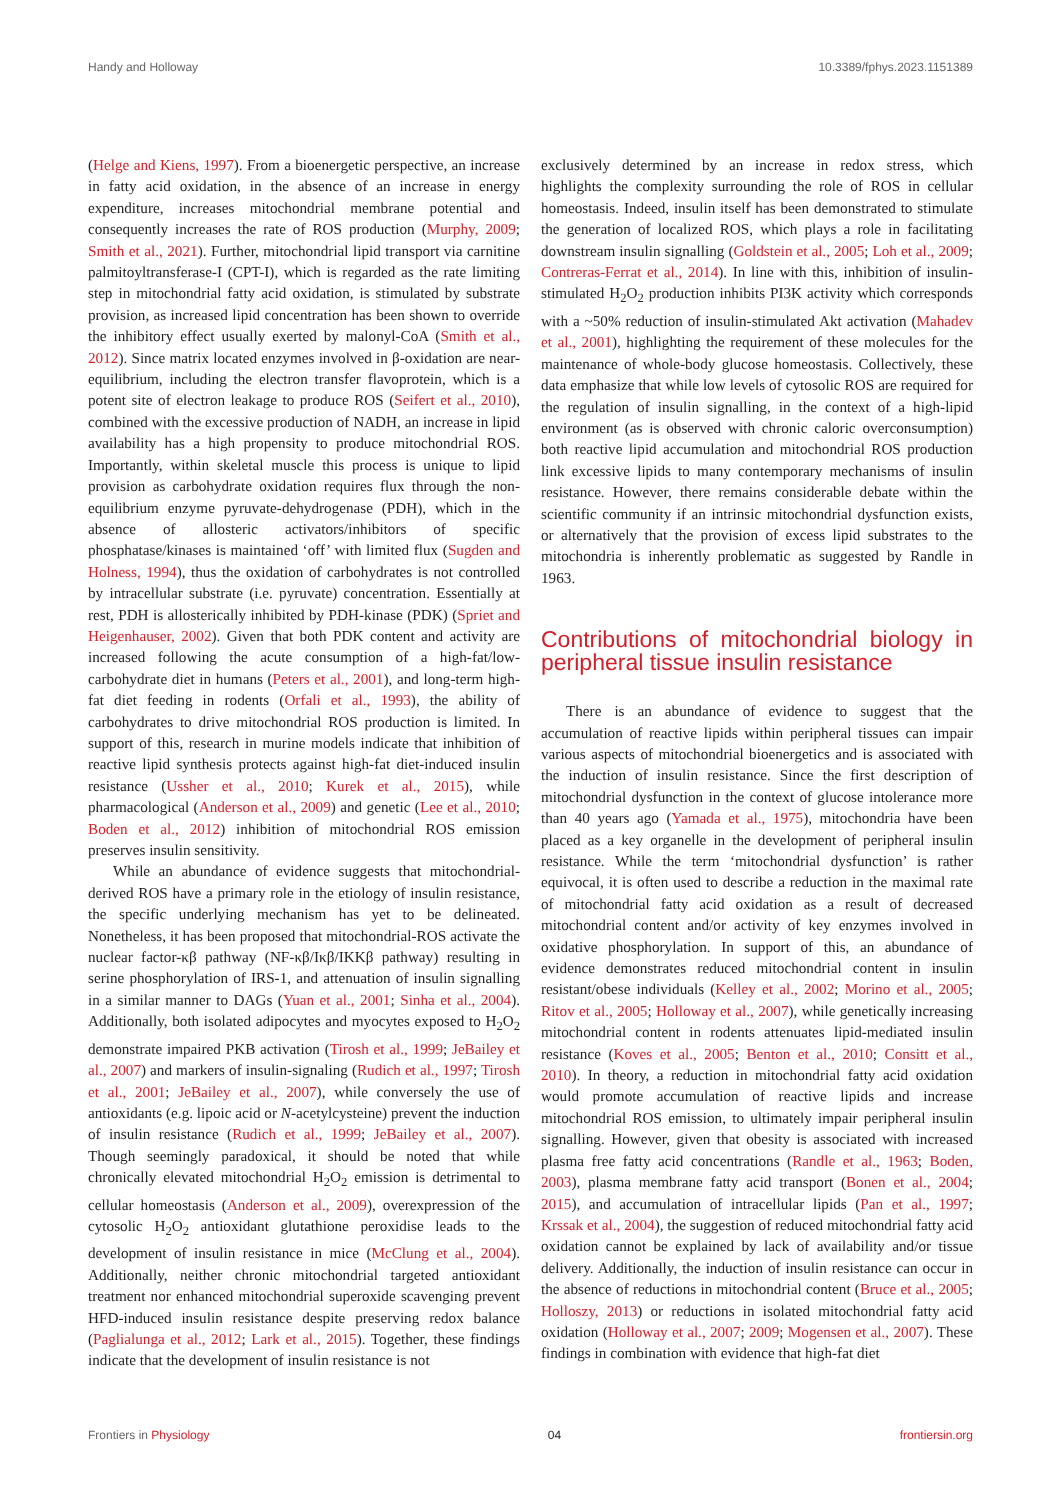Handy and Holloway 10.3389/fphys.2023.1151389
(Helge and Kiens, 1997). From a bioenergetic perspective, an increase in fatty acid oxidation, in the absence of an increase in energy expenditure, increases mitochondrial membrane potential and consequently increases the rate of ROS production (Murphy, 2009; Smith et al., 2021). Further, mitochondrial lipid transport via carnitine palmitoyltransferase-I (CPT-I), which is regarded as the rate limiting step in mitochondrial fatty acid oxidation, is stimulated by substrate provision, as increased lipid concentration has been shown to override the inhibitory effect usually exerted by malonyl-CoA (Smith et al., 2012). Since matrix located enzymes involved in β-oxidation are near-equilibrium, including the electron transfer flavoprotein, which is a potent site of electron leakage to produce ROS (Seifert et al., 2010), combined with the excessive production of NADH, an increase in lipid availability has a high propensity to produce mitochondrial ROS. Importantly, within skeletal muscle this process is unique to lipid provision as carbohydrate oxidation requires flux through the non-equilibrium enzyme pyruvate-dehydrogenase (PDH), which in the absence of allosteric activators/inhibitors of specific phosphatase/kinases is maintained ‘off’ with limited flux (Sugden and Holness, 1994), thus the oxidation of carbohydrates is not controlled by intracellular substrate (i.e. pyruvate) concentration. Essentially at rest, PDH is allosterically inhibited by PDH-kinase (PDK) (Spriet and Heigenhauser, 2002). Given that both PDK content and activity are increased following the acute consumption of a high-fat/low-carbohydrate diet in humans (Peters et al., 2001), and long-term high-fat diet feeding in rodents (Orfali et al., 1993), the ability of carbohydrates to drive mitochondrial ROS production is limited. In support of this, research in murine models indicate that inhibition of reactive lipid synthesis protects against high-fat diet-induced insulin resistance (Ussher et al., 2010; Kurek et al., 2015), while pharmacological (Anderson et al., 2009) and genetic (Lee et al., 2010; Boden et al., 2012) inhibition of mitochondrial ROS emission preserves insulin sensitivity.
While an abundance of evidence suggests that mitochondrial-derived ROS have a primary role in the etiology of insulin resistance, the specific underlying mechanism has yet to be delineated. Nonetheless, it has been proposed that mitochondrial-ROS activate the nuclear factor-κβ pathway (NF-κβ/Iκβ/IKKβ pathway) resulting in serine phosphorylation of IRS-1, and attenuation of insulin signalling in a similar manner to DAGs (Yuan et al., 2001; Sinha et al., 2004). Additionally, both isolated adipocytes and myocytes exposed to H<sub>2</sub>O<sub>2</sub> demonstrate impaired PKB activation (Tirosh et al., 1999; JeBailey et al., 2007) and markers of insulin-signaling (Rudich et al., 1997; Tirosh et al., 2001; JeBailey et al., 2007), while conversely the use of antioxidants (e.g. lipoic acid or N-acetylcysteine) prevent the induction of insulin resistance (Rudich et al., 1999; JeBailey et al., 2007). Though seemingly paradoxical, it should be noted that while chronically elevated mitochondrial H<sub>2</sub>O<sub>2</sub> emission is detrimental to cellular homeostasis (Anderson et al., 2009), overexpression of the cytosolic H<sub>2</sub>O<sub>2</sub> antioxidant glutathione peroxidise leads to the development of insulin resistance in mice (McClung et al., 2004). Additionally, neither chronic mitochondrial targeted antioxidant treatment nor enhanced mitochondrial superoxide scavenging prevent HFD-induced insulin resistance despite preserving redox balance (Paglialunga et al., 2012; Lark et al., 2015). Together, these findings indicate that the development of insulin resistance is not
exclusively determined by an increase in redox stress, which highlights the complexity surrounding the role of ROS in cellular homeostasis. Indeed, insulin itself has been demonstrated to stimulate the generation of localized ROS, which plays a role in facilitating downstream insulin signalling (Goldstein et al., 2005; Loh et al., 2009; Contreras-Ferrat et al., 2014). In line with this, inhibition of insulin-stimulated H<sub>2</sub>O<sub>2</sub> production inhibits PI3K activity which corresponds with a ~50% reduction of insulin-stimulated Akt activation (Mahadev et al., 2001), highlighting the requirement of these molecules for the maintenance of whole-body glucose homeostasis. Collectively, these data emphasize that while low levels of cytosolic ROS are required for the regulation of insulin signalling, in the context of a high-lipid environment (as is observed with chronic caloric overconsumption) both reactive lipid accumulation and mitochondrial ROS production link excessive lipids to many contemporary mechanisms of insulin resistance. However, there remains considerable debate within the scientific community if an intrinsic mitochondrial dysfunction exists, or alternatively that the provision of excess lipid substrates to the mitochondria is inherently problematic as suggested by Randle in 1963.
Contributions of mitochondrial biology in peripheral tissue insulin resistance
There is an abundance of evidence to suggest that the accumulation of reactive lipids within peripheral tissues can impair various aspects of mitochondrial bioenergetics and is associated with the induction of insulin resistance. Since the first description of mitochondrial dysfunction in the context of glucose intolerance more than 40 years ago (Yamada et al., 1975), mitochondria have been placed as a key organelle in the development of peripheral insulin resistance. While the term ‘mitochondrial dysfunction’ is rather equivocal, it is often used to describe a reduction in the maximal rate of mitochondrial fatty acid oxidation as a result of decreased mitochondrial content and/or activity of key enzymes involved in oxidative phosphorylation. In support of this, an abundance of evidence demonstrates reduced mitochondrial content in insulin resistant/obese individuals (Kelley et al., 2002; Morino et al., 2005; Ritov et al., 2005; Holloway et al., 2007), while genetically increasing mitochondrial content in rodents attenuates lipid-mediated insulin resistance (Koves et al., 2005; Benton et al., 2010; Consitt et al., 2010). In theory, a reduction in mitochondrial fatty acid oxidation would promote accumulation of reactive lipids and increase mitochondrial ROS emission, to ultimately impair peripheral insulin signalling. However, given that obesity is associated with increased plasma free fatty acid concentrations (Randle et al., 1963; Boden, 2003), plasma membrane fatty acid transport (Bonen et al., 2004; 2015), and accumulation of intracellular lipids (Pan et al., 1997; Krssak et al., 2004), the suggestion of reduced mitochondrial fatty acid oxidation cannot be explained by lack of availability and/or tissue delivery. Additionally, the induction of insulin resistance can occur in the absence of reductions in mitochondrial content (Bruce et al., 2005; Holloszy, 2013) or reductions in isolated mitochondrial fatty acid oxidation (Holloway et al., 2007; 2009; Mogensen et al., 2007). These findings in combination with evidence that high-fat diet
Frontiers in Physiology 04 frontiersin.org